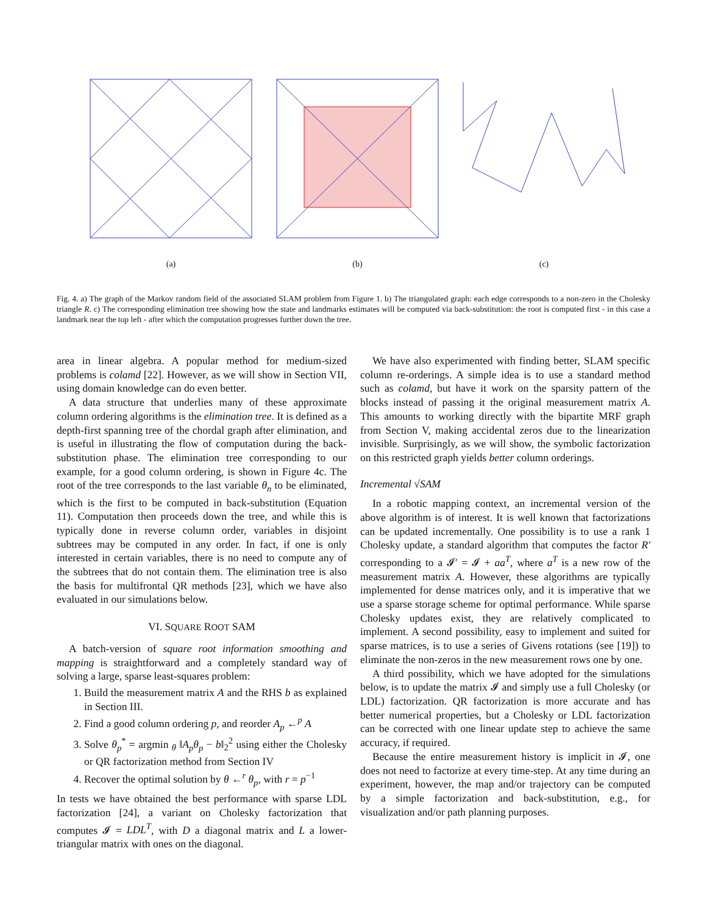(a) (b) (c)
Fig. 4. a) The graph of the Markov random field of the associated SLAM problem from Figure 1. b) The triangulated graph: each edge corresponds to a non-zero in the Cholesky triangle R. c) The corresponding elimination tree showing how the state and landmarks estimates will be computed via back-substitution: the root is computed first - in this case a landmark near the top left - after which the computation progresses further down the tree.
area in linear algebra. A popular method for medium-sized problems is colamd [22]. However, as we will show in Section VII, using domain knowledge can do even better.
A data structure that underlies many of these approximate column ordering algorithms is the elimination tree. It is defined as a depth-first spanning tree of the chordal graph after elimination, and is useful in illustrating the flow of computation during the back-substitution phase. The elimination tree corresponding to our example, for a good column ordering, is shown in Figure 4c. The root of the tree corresponds to the last variable θ<sub>n</sub> to be eliminated, which is the first to be computed in back-substitution (Equation 11). Computation then proceeds down the tree, and while this is typically done in reverse column order, variables in disjoint subtrees may be computed in any order. In fact, if one is only interested in certain variables, there is no need to compute any of the subtrees that do not contain them. The elimination tree is also the basis for multifrontal QR methods [23], which we have also evaluated in our simulations below.
VI. SQUARE ROOT SAM
A batch-version of square root information smoothing and mapping is straightforward and a completely standard way of solving a large, sparse least-squares problem:
1. Build the measurement matrix A and the RHS b as explained in Section III.
2. Find a good column ordering p, and reorder A<sub>p</sub> ←<sup>p</sup> A
3. Solve θ<sub>p</sub><sup>*</sup> = argmin <sub>θ</sub> ‖A<sub>p</sub>θ<sub>p</sub> − b‖<sub>2</sub><sup>2</sup> using either the Cholesky or QR factorization method from Section IV
4. Recover the optimal solution by θ ←<sup>r</sup> θ<sub>p</sub>, with r = p<sup>−1</sup>
In tests we have obtained the best performance with sparse LDL factorization [24], a variant on Cholesky factorization that computes 𝓘 = LDL<sup>T</sup>, with D a diagonal matrix and L a lower-triangular matrix with ones on the diagonal.
We have also experimented with finding better, SLAM specific column re-orderings. A simple idea is to use a standard method such as colamd, but have it work on the sparsity pattern of the blocks instead of passing it the original measurement matrix A. This amounts to working directly with the bipartite MRF graph from Section V, making accidental zeros due to the linearization invisible. Surprisingly, as we will show, the symbolic factorization on this restricted graph yields better column orderings.
Incremental √SAM
In a robotic mapping context, an incremental version of the above algorithm is of interest. It is well known that factorizations can be updated incrementally. One possibility is to use a rank 1 Cholesky update, a standard algorithm that computes the factor R′ corresponding to a 𝓘′ = 𝓘 + aa<sup>T</sup>, where a<sup>T</sup> is a new row of the measurement matrix A. However, these algorithms are typically implemented for dense matrices only, and it is imperative that we use a sparse storage scheme for optimal performance. While sparse Cholesky updates exist, they are relatively complicated to implement. A second possibility, easy to implement and suited for sparse matrices, is to use a series of Givens rotations (see [19]) to eliminate the non-zeros in the new measurement rows one by one.
A third possibility, which we have adopted for the simulations below, is to update the matrix 𝓘 and simply use a full Cholesky (or LDL) factorization. QR factorization is more accurate and has better numerical properties, but a Cholesky or LDL factorization can be corrected with one linear update step to achieve the same accuracy, if required.
Because the entire measurement history is implicit in 𝓘, one does not need to factorize at every time-step. At any time during an experiment, however, the map and/or trajectory can be computed by a simple factorization and back-substitution, e.g., for visualization and/or path planning purposes.